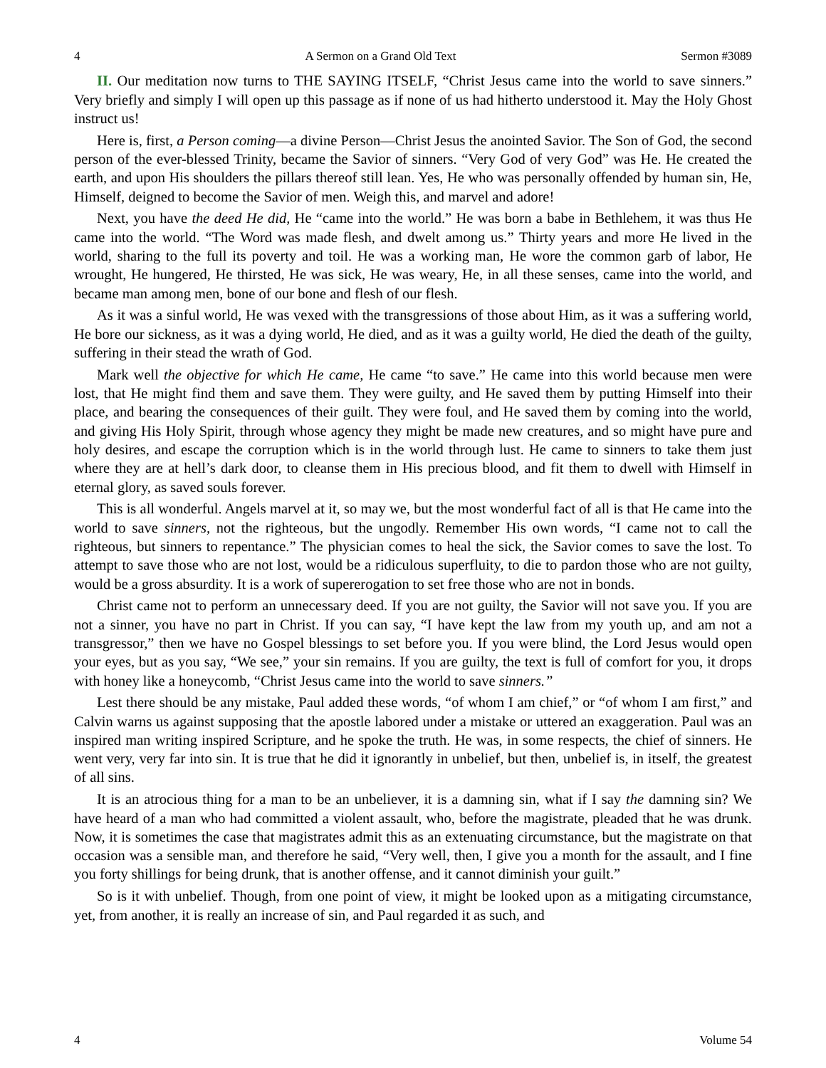4 A Sermon on a Grand Old Text Sermon #3089
II. Our meditation now turns to THE SAYING ITSELF, “Christ Jesus came into the world to save sinners.” Very briefly and simply I will open up this passage as if none of us had hitherto understood it. May the Holy Ghost instruct us!
Here is, first, a Person coming—a divine Person—Christ Jesus the anointed Savior. The Son of God, the second person of the ever-blessed Trinity, became the Savior of sinners. “Very God of very God” was He. He created the earth, and upon His shoulders the pillars thereof still lean. Yes, He who was personally offended by human sin, He, Himself, deigned to become the Savior of men. Weigh this, and marvel and adore!
Next, you have the deed He did, He “came into the world.” He was born a babe in Bethlehem, it was thus He came into the world. “The Word was made flesh, and dwelt among us.” Thirty years and more He lived in the world, sharing to the full its poverty and toil. He was a working man, He wore the common garb of labor, He wrought, He hungered, He thirsted, He was sick, He was weary, He, in all these senses, came into the world, and became man among men, bone of our bone and flesh of our flesh.
As it was a sinful world, He was vexed with the transgressions of those about Him, as it was a suffering world, He bore our sickness, as it was a dying world, He died, and as it was a guilty world, He died the death of the guilty, suffering in their stead the wrath of God.
Mark well the objective for which He came, He came “to save.” He came into this world because men were lost, that He might find them and save them. They were guilty, and He saved them by putting Himself into their place, and bearing the consequences of their guilt. They were foul, and He saved them by coming into the world, and giving His Holy Spirit, through whose agency they might be made new creatures, and so might have pure and holy desires, and escape the corruption which is in the world through lust. He came to sinners to take them just where they are at hell’s dark door, to cleanse them in His precious blood, and fit them to dwell with Himself in eternal glory, as saved souls forever.
This is all wonderful. Angels marvel at it, so may we, but the most wonderful fact of all is that He came into the world to save sinners, not the righteous, but the ungodly. Remember His own words, “I came not to call the righteous, but sinners to repentance.” The physician comes to heal the sick, the Savior comes to save the lost. To attempt to save those who are not lost, would be a ridiculous superfluity, to die to pardon those who are not guilty, would be a gross absurdity. It is a work of supererogation to set free those who are not in bonds.
Christ came not to perform an unnecessary deed. If you are not guilty, the Savior will not save you. If you are not a sinner, you have no part in Christ. If you can say, “I have kept the law from my youth up, and am not a transgressor,” then we have no Gospel blessings to set before you. If you were blind, the Lord Jesus would open your eyes, but as you say, “We see,” your sin remains. If you are guilty, the text is full of comfort for you, it drops with honey like a honeycomb, “Christ Jesus came into the world to save sinners.”
Lest there should be any mistake, Paul added these words, “of whom I am chief,” or “of whom I am first,” and Calvin warns us against supposing that the apostle labored under a mistake or uttered an exaggeration. Paul was an inspired man writing inspired Scripture, and he spoke the truth. He was, in some respects, the chief of sinners. He went very, very far into sin. It is true that he did it ignorantly in unbelief, but then, unbelief is, in itself, the greatest of all sins.
It is an atrocious thing for a man to be an unbeliever, it is a damning sin, what if I say the damning sin? We have heard of a man who had committed a violent assault, who, before the magistrate, pleaded that he was drunk. Now, it is sometimes the case that magistrates admit this as an extenuating circumstance, but the magistrate on that occasion was a sensible man, and therefore he said, “Very well, then, I give you a month for the assault, and I fine you forty shillings for being drunk, that is another offense, and it cannot diminish your guilt.”
So is it with unbelief. Though, from one point of view, it might be looked upon as a mitigating circumstance, yet, from another, it is really an increase of sin, and Paul regarded it as such, and
4 Volume 54